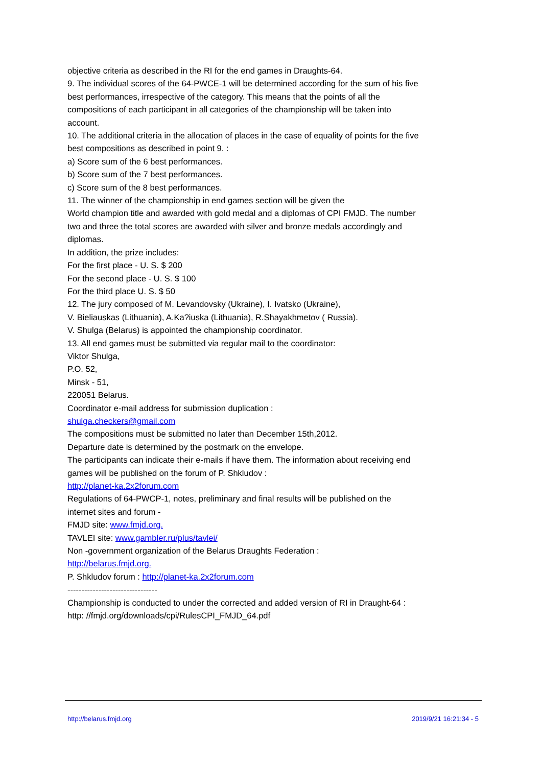objective criteria as described in the RI for the end games in Draughts-64.
9. The individual scores of the 64-PWCE-1 will be determined according for the sum of his five best performances, irrespective of the category. This means that the points of all the compositions of each participant in all categories of the championship will be taken into account.
10. The additional criteria in the allocation of places in the case of equality of points for the five best compositions as described in point 9. :
a) Score sum of the 6 best performances.
b) Score sum of the 7 best performances.
c) Score sum of the 8 best performances.
11. The winner of the championship in end games section will be given the
World champion title and awarded with gold medal and a diplomas of CPI FMJD. The number two and three the total scores are awarded with silver and bronze medals accordingly and diplomas.
In addition, the prize includes:
For the first place - U. S. $ 200
For the second place - U. S. $ 100
For the third place U. S. $ 50
12. The jury composed of M. Levandovsky (Ukraine), I. Ivatsko (Ukraine),
V. Bieliauskas (Lithuania), A.Ka?iuska (Lithuania), R.Shayakhmetov ( Russia).
V. Shulga (Belarus) is appointed the championship coordinator.
13. All end games must be submitted via regular mail to the coordinator:
Viktor Shulga,
P.O. 52,
Minsk - 51,
220051 Belarus.
Coordinator e-mail address for submission duplication :
shulga.checkers@gmail.com
The compositions must be submitted no later than December 15th,2012.
Departure date is determined by the postmark on the envelope.
The participants can indicate their e-mails if have them. The information about receiving end games will be published on the forum of P. Shkludov :
http://planet-ka.2x2forum.com
Regulations of 64-PWCP-1, notes, preliminary and final results will be published on the
internet sites and forum -
FMJD site: www.fmjd.org.
TAVLEI site: www.gambler.ru/plus/tavlei/
Non -government organization of the Belarus Draughts Federation :
http://belarus.fmjd.org.
P. Shkludov forum : http://planet-ka.2x2forum.com
--------------------------------
Championship is conducted to under the corrected and added version of RI in Draught-64 :
http: //fmjd.org/downloads/cpi/RulesCPI_FMJD_64.pdf
http://belarus.fmjd.org 2019/9/21 16:21:34 - 5